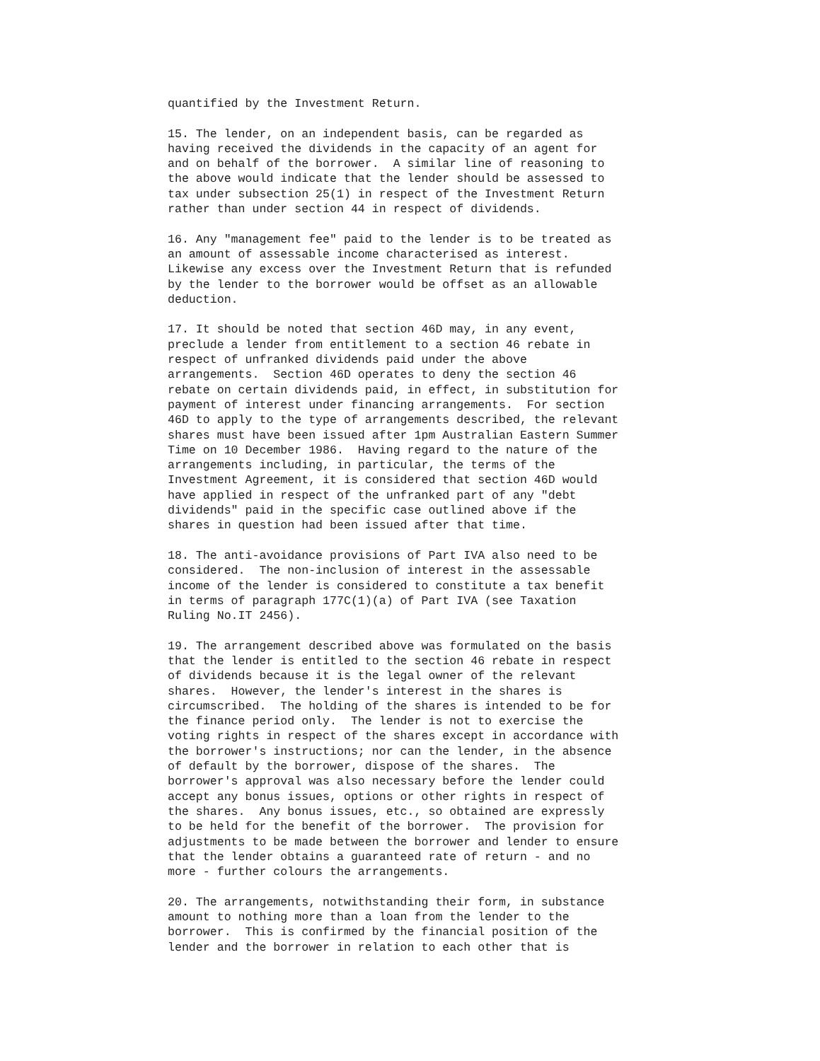quantified by the Investment Return.

15. The lender, on an independent basis, can be regarded as
having received the dividends in the capacity of an agent for
and on behalf of the borrower.  A similar line of reasoning to
the above would indicate that the lender should be assessed to
tax under subsection 25(1) in respect of the Investment Return
rather than under section 44 in respect of dividends.

16. Any "management fee" paid to the lender is to be treated as
an amount of assessable income characterised as interest.
Likewise any excess over the Investment Return that is refunded
by the lender to the borrower would be offset as an allowable
deduction.

17. It should be noted that section 46D may, in any event,
preclude a lender from entitlement to a section 46 rebate in
respect of unfranked dividends paid under the above
arrangements.  Section 46D operates to deny the section 46
rebate on certain dividends paid, in effect, in substitution for
payment of interest under financing arrangements.  For section
46D to apply to the type of arrangements described, the relevant
shares must have been issued after 1pm Australian Eastern Summer
Time on 10 December 1986.  Having regard to the nature of the
arrangements including, in particular, the terms of the
Investment Agreement, it is considered that section 46D would
have applied in respect of the unfranked part of any "debt
dividends" paid in the specific case outlined above if the
shares in question had been issued after that time.

18. The anti-avoidance provisions of Part IVA also need to be
considered.  The non-inclusion of interest in the assessable
income of the lender is considered to constitute a tax benefit
in terms of paragraph 177C(1)(a) of Part IVA (see Taxation
Ruling No.IT 2456).

19. The arrangement described above was formulated on the basis
that the lender is entitled to the section 46 rebate in respect
of dividends because it is the legal owner of the relevant
shares.  However, the lender's interest in the shares is
circumscribed.  The holding of the shares is intended to be for
the finance period only.  The lender is not to exercise the
voting rights in respect of the shares except in accordance with
the borrower's instructions; nor can the lender, in the absence
of default by the borrower, dispose of the shares.  The
borrower's approval was also necessary before the lender could
accept any bonus issues, options or other rights in respect of
the shares.  Any bonus issues, etc., so obtained are expressly
to be held for the benefit of the borrower.  The provision for
adjustments to be made between the borrower and lender to ensure
that the lender obtains a guaranteed rate of return - and no
more - further colours the arrangements.

20. The arrangements, notwithstanding their form, in substance
amount to nothing more than a loan from the lender to the
borrower.  This is confirmed by the financial position of the
lender and the borrower in relation to each other that is